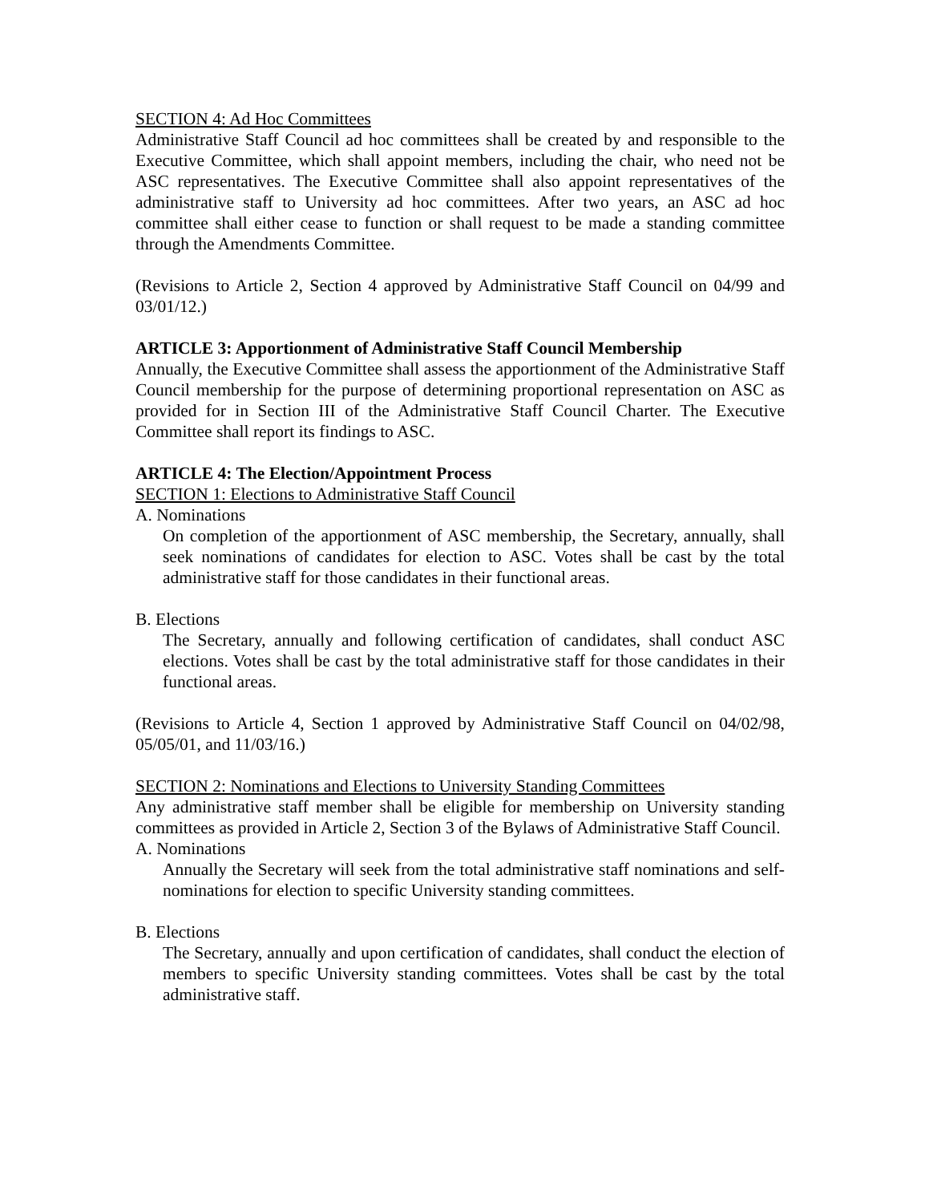SECTION 4: Ad Hoc Committees
Administrative Staff Council ad hoc committees shall be created by and responsible to the Executive Committee, which shall appoint members, including the chair, who need not be ASC representatives. The Executive Committee shall also appoint representatives of the administrative staff to University ad hoc committees. After two years, an ASC ad hoc committee shall either cease to function or shall request to be made a standing committee through the Amendments Committee.
(Revisions to Article 2, Section 4 approved by Administrative Staff Council on 04/99 and 03/01/12.)
ARTICLE 3: Apportionment of Administrative Staff Council Membership
Annually, the Executive Committee shall assess the apportionment of the Administrative Staff Council membership for the purpose of determining proportional representation on ASC as provided for in Section III of the Administrative Staff Council Charter. The Executive Committee shall report its findings to ASC.
ARTICLE 4: The Election/Appointment Process
SECTION 1: Elections to Administrative Staff Council
A. Nominations
On completion of the apportionment of ASC membership, the Secretary, annually, shall seek nominations of candidates for election to ASC. Votes shall be cast by the total administrative staff for those candidates in their functional areas.
B. Elections
The Secretary, annually and following certification of candidates, shall conduct ASC elections. Votes shall be cast by the total administrative staff for those candidates in their functional areas.
(Revisions to Article 4, Section 1 approved by Administrative Staff Council on 04/02/98, 05/05/01, and 11/03/16.)
SECTION 2: Nominations and Elections to University Standing Committees
Any administrative staff member shall be eligible for membership on University standing committees as provided in Article 2, Section 3 of the Bylaws of Administrative Staff Council.
A. Nominations
Annually the Secretary will seek from the total administrative staff nominations and self-nominations for election to specific University standing committees.
B. Elections
The Secretary, annually and upon certification of candidates, shall conduct the election of members to specific University standing committees. Votes shall be cast by the total administrative staff.